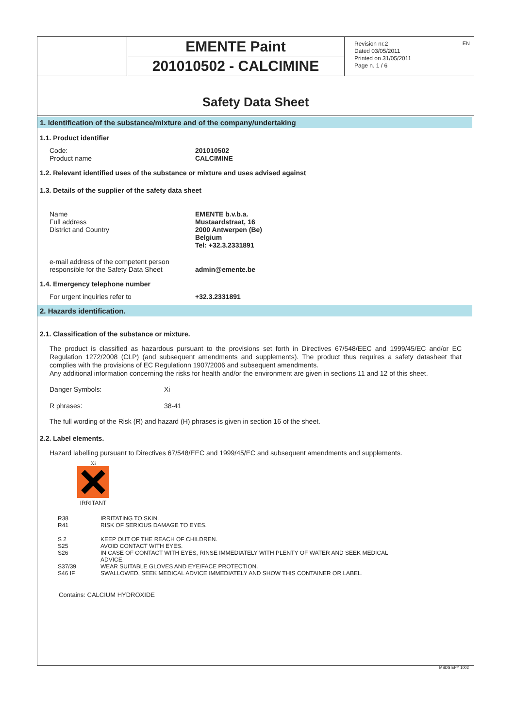EMENTE Paint
201010502 - CALCIMINE
Revision nr.2
Dated 03/05/2011
Printed on 31/05/2011
Page n. 1 / 6
EN
Safety Data Sheet
1. Identification of the substance/mixture and of the company/undertaking
1.1. Product identifier
Code:
Product name
201010502
CALCIMINE
1.2. Relevant identified uses of the substance or mixture and uses advised against
1.3. Details of the supplier of the safety data sheet
Name
Full address
District and Country
EMENTE b.v.b.a.
Mustaardstraat, 16
2000 Antwerpen (Be)
Belgium
Tel: +32.3.2331891
e-mail address of the competent person
responsible for the Safety Data Sheet
admin@emente.be
1.4. Emergency telephone number
For urgent inquiries refer to +32.3.2331891
2. Hazards identification.
2.1. Classification of the substance or mixture.
The product is classified as hazardous pursuant to the provisions set forth in Directives 67/548/EEC and 1999/45/EC and/or EC Regulation 1272/2008 (CLP) (and subsequent amendments and supplements). The product thus requires a safety datasheet that complies with the provisions of EC Regulationn 1907/2006 and subsequent amendments.
Any additional information concerning the risks for health and/or the environment are given in sections 11 and 12 of this sheet.
Danger Symbols: Xi
R phrases: 38-41
The full wording of the Risk (R) and hazard (H) phrases is given in section 16 of the sheet.
2.2. Label elements.
Hazard labelling pursuant to Directives 67/548/EEC and 1999/45/EC and subsequent amendments and supplements.
Xi
IRRITANT
| R38 | IRRITATING TO SKIN. |
| R41 | RISK OF SERIOUS DAMAGE TO EYES. |
| S 2 | KEEP OUT OF THE REACH OF CHILDREN. |
| S25 | AVOID CONTACT WITH EYES. |
| S26 | IN CASE OF CONTACT WITH EYES, RINSE IMMEDIATELY WITH PLENTY OF WATER AND SEEK MEDICAL ADVICE. |
| S37/39 | WEAR SUITABLE GLOVES AND EYE/FACE PROTECTION. |
| S46 IF | SWALLOWED, SEEK MEDICAL ADVICE IMMEDIATELY AND SHOW THIS CONTAINER OR LABEL. |
Contains: CALCIUM HYDROXIDE
MSDS EPY 1002